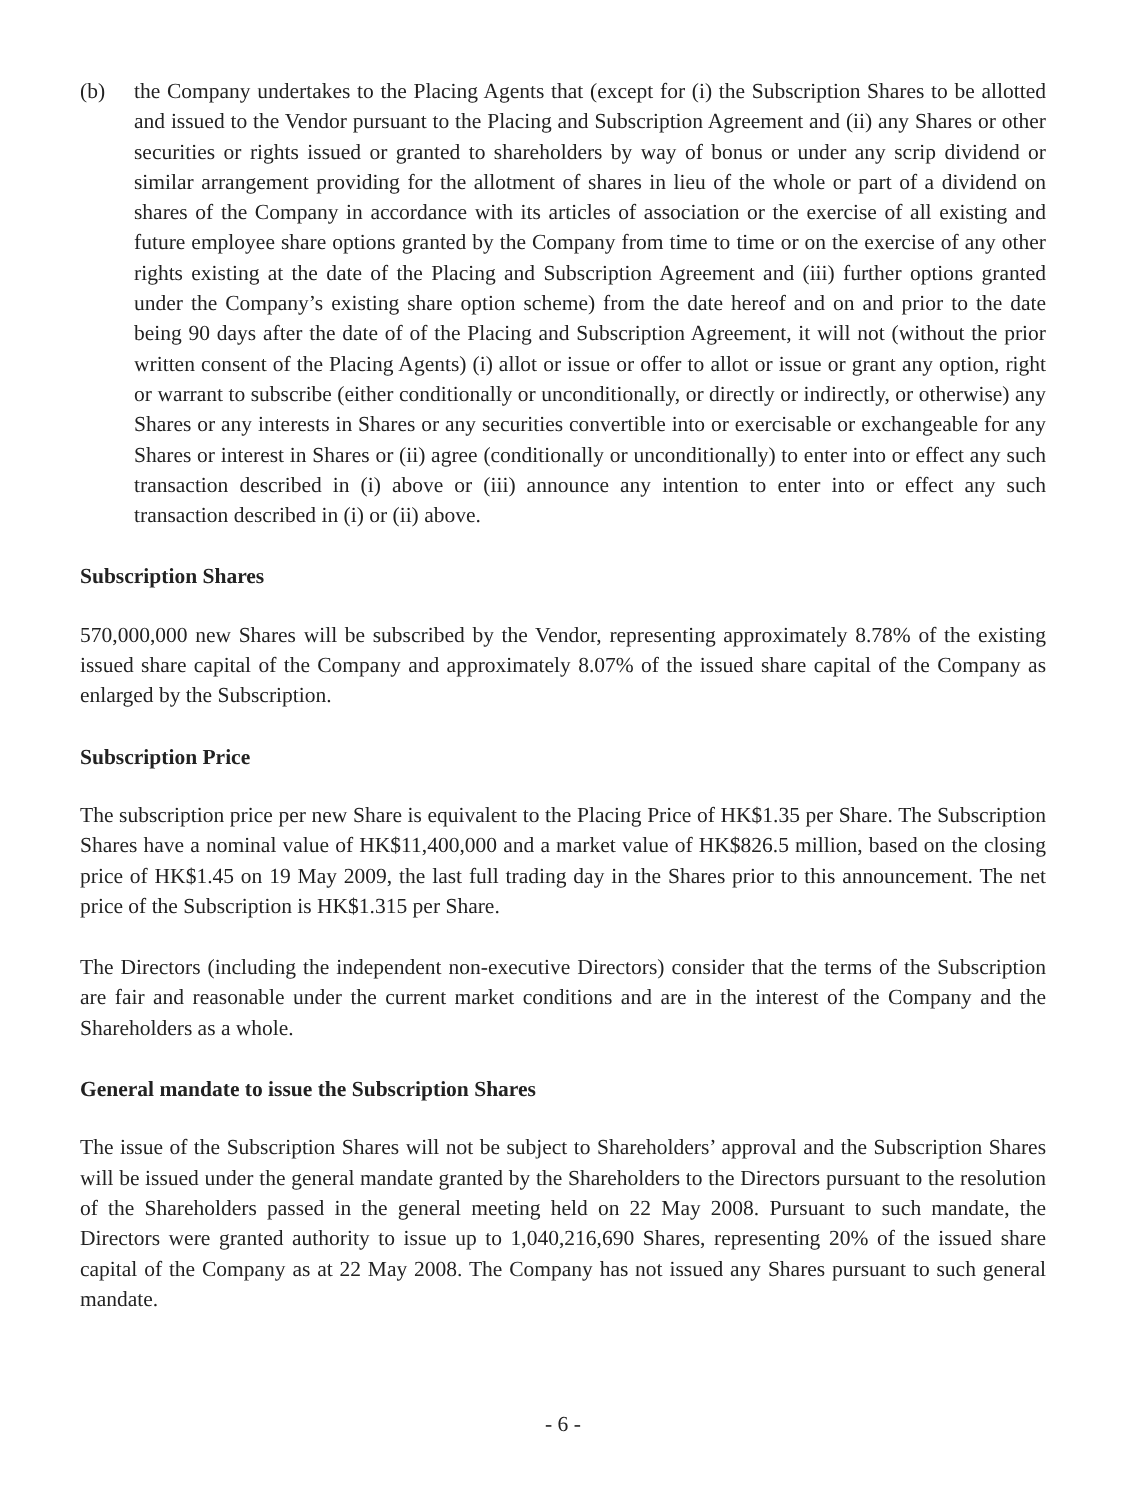(b) the Company undertakes to the Placing Agents that (except for (i) the Subscription Shares to be allotted and issued to the Vendor pursuant to the Placing and Subscription Agreement and (ii) any Shares or other securities or rights issued or granted to shareholders by way of bonus or under any scrip dividend or similar arrangement providing for the allotment of shares in lieu of the whole or part of a dividend on shares of the Company in accordance with its articles of association or the exercise of all existing and future employee share options granted by the Company from time to time or on the exercise of any other rights existing at the date of the Placing and Subscription Agreement and (iii) further options granted under the Company’s existing share option scheme) from the date hereof and on and prior to the date being 90 days after the date of of the Placing and Subscription Agreement, it will not (without the prior written consent of the Placing Agents) (i) allot or issue or offer to allot or issue or grant any option, right or warrant to subscribe (either conditionally or unconditionally, or directly or indirectly, or otherwise) any Shares or any interests in Shares or any securities convertible into or exercisable or exchangeable for any Shares or interest in Shares or (ii) agree (conditionally or unconditionally) to enter into or effect any such transaction described in (i) above or (iii) announce any intention to enter into or effect any such transaction described in (i) or (ii) above.
Subscription Shares
570,000,000 new Shares will be subscribed by the Vendor, representing approximately 8.78% of the existing issued share capital of the Company and approximately 8.07% of the issued share capital of the Company as enlarged by the Subscription.
Subscription Price
The subscription price per new Share is equivalent to the Placing Price of HK$1.35 per Share. The Subscription Shares have a nominal value of HK$11,400,000 and a market value of HK$826.5 million, based on the closing price of HK$1.45 on 19 May 2009, the last full trading day in the Shares prior to this announcement. The net price of the Subscription is HK$1.315 per Share.
The Directors (including the independent non-executive Directors) consider that the terms of the Subscription are fair and reasonable under the current market conditions and are in the interest of the Company and the Shareholders as a whole.
General mandate to issue the Subscription Shares
The issue of the Subscription Shares will not be subject to Shareholders’ approval and the Subscription Shares will be issued under the general mandate granted by the Shareholders to the Directors pursuant to the resolution of the Shareholders passed in the general meeting held on 22 May 2008. Pursuant to such mandate, the Directors were granted authority to issue up to 1,040,216,690 Shares, representing 20% of the issued share capital of the Company as at 22 May 2008. The Company has not issued any Shares pursuant to such general mandate.
- 6 -